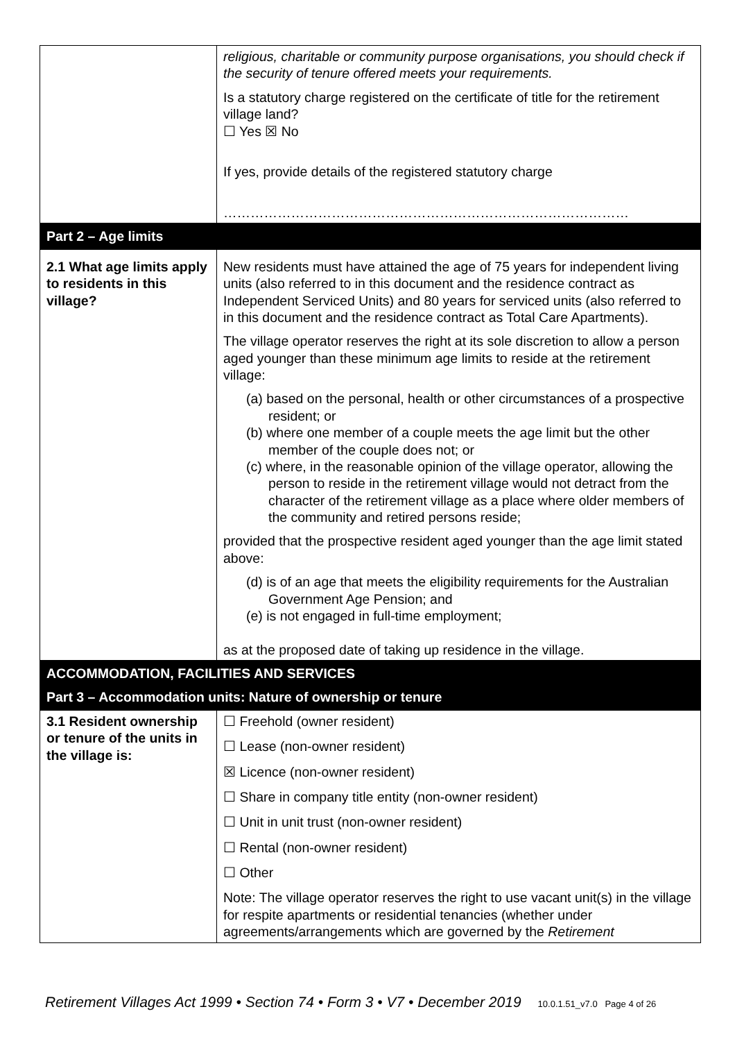| | religious, charitable or community purpose organisations, you should check if the security of tenure offered meets your requirements. Is a statutory charge registered on the certificate of title for the retirement village land? ☐ Yes ☒ No If yes, provide details of the registered statutory charge ……………………………………………………………………………… |
| Part 2 – Age limits | |
| 2.1 What age limits apply to residents in this village? | New residents must have attained the age of 75 years for independent living units (also referred to in this document and the residence contract as Independent Serviced Units) and 80 years for serviced units (also referred to in this document and the residence contract as Total Care Apartments). The village operator reserves the right at its sole discretion to allow a person aged younger than these minimum age limits to reside at the retirement village: (a) based on the personal, health or other circumstances of a prospective resident; or (b) where one member of a couple meets the age limit but the other member of the couple does not; or (c) where, in the reasonable opinion of the village operator, allowing the person to reside in the retirement village would not detract from the character of the retirement village as a place where older members of the community and retired persons reside; provided that the prospective resident aged younger than the age limit stated above: (d) is of an age that meets the eligibility requirements for the Australian Government Age Pension; and (e) is not engaged in full-time employment; as at the proposed date of taking up residence in the village. |
| ACCOMMODATION, FACILITIES AND SERVICES Part 3 – Accommodation units: Nature of ownership or tenure | |
| 3.1 Resident ownership or tenure of the units in the village is: | ☐ Freehold (owner resident) ☐ Lease (non-owner resident) ☒ Licence (non-owner resident) ☐ Share in company title entity (non-owner resident) ☐ Unit in unit trust (non-owner resident) ☐ Rental (non-owner resident) ☐ Other Note: The village operator reserves the right to use vacant unit(s) in the village for respite apartments or residential tenancies (whether under agreements/arrangements which are governed by the Retirement |
Retirement Villages Act 1999 • Section 74 • Form 3 • V7 • December 2019 10.0.1.51_v7.0 Page 4 of 26